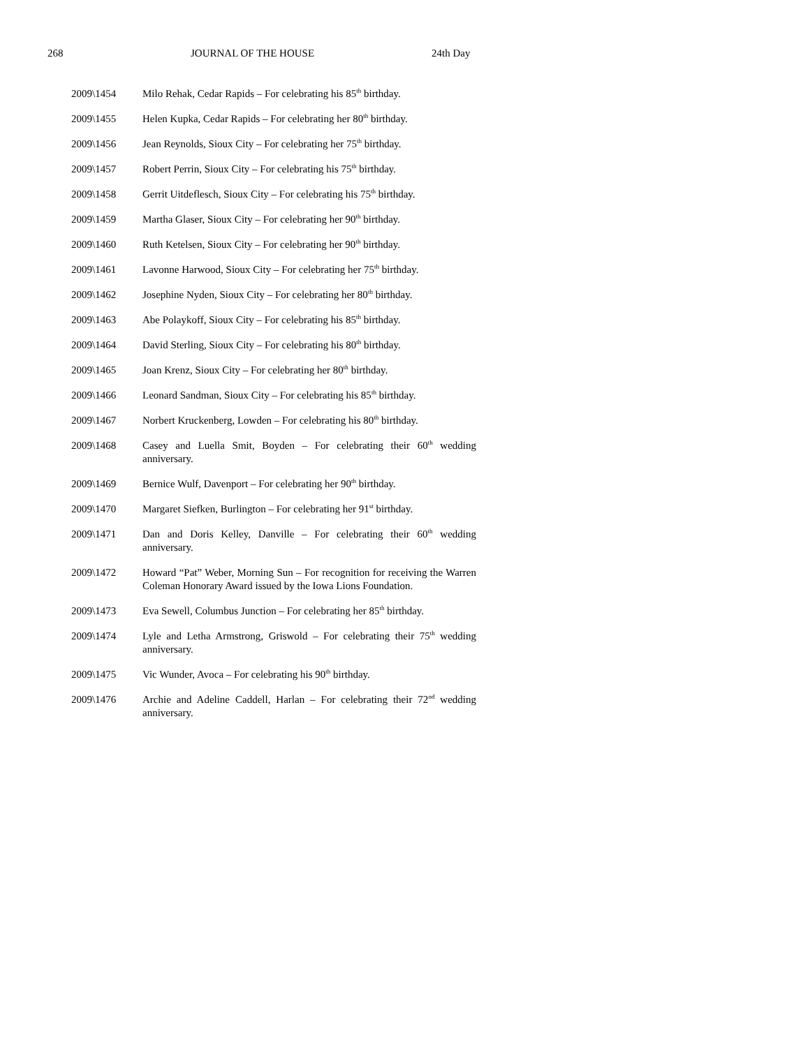268 JOURNAL OF THE HOUSE 24th Day
2009\1454 Milo Rehak, Cedar Rapids – For celebrating his 85<sup>th</sup> birthday.
2009\1455 Helen Kupka, Cedar Rapids – For celebrating her 80<sup>th</sup> birthday.
2009\1456 Jean Reynolds, Sioux City – For celebrating her 75<sup>th</sup> birthday.
2009\1457 Robert Perrin, Sioux City – For celebrating his 75<sup>th</sup> birthday.
2009\1458 Gerrit Uitdeflesch, Sioux City – For celebrating his 75<sup>th</sup> birthday.
2009\1459 Martha Glaser, Sioux City – For celebrating her 90<sup>th</sup> birthday.
2009\1460 Ruth Ketelsen, Sioux City – For celebrating her 90<sup>th</sup> birthday.
2009\1461 Lavonne Harwood, Sioux City – For celebrating her 75<sup>th</sup> birthday.
2009\1462 Josephine Nyden, Sioux City – For celebrating her 80<sup>th</sup> birthday.
2009\1463 Abe Polaykoff, Sioux City – For celebrating his 85<sup>th</sup> birthday.
2009\1464 David Sterling, Sioux City – For celebrating his 80<sup>th</sup> birthday.
2009\1465 Joan Krenz, Sioux City – For celebrating her 80<sup>th</sup> birthday.
2009\1466 Leonard Sandman, Sioux City – For celebrating his 85<sup>th</sup> birthday.
2009\1467 Norbert Kruckenberg, Lowden – For celebrating his 80<sup>th</sup> birthday.
2009\1468 Casey and Luella Smit, Boyden – For celebrating their 60<sup>th</sup> wedding anniversary.
2009\1469 Bernice Wulf, Davenport – For celebrating her 90<sup>th</sup> birthday.
2009\1470 Margaret Siefken, Burlington – For celebrating her 91<sup>st</sup> birthday.
2009\1471 Dan and Doris Kelley, Danville – For celebrating their 60<sup>th</sup> wedding anniversary.
2009\1472 Howard “Pat” Weber, Morning Sun – For recognition for receiving the Warren Coleman Honorary Award issued by the Iowa Lions Foundation.
2009\1473 Eva Sewell, Columbus Junction – For celebrating her 85<sup>th</sup> birthday.
2009\1474 Lyle and Letha Armstrong, Griswold – For celebrating their 75<sup>th</sup> wedding anniversary.
2009\1475 Vic Wunder, Avoca – For celebrating his 90<sup>th</sup> birthday.
2009\1476 Archie and Adeline Caddell, Harlan – For celebrating their 72<sup>nd</sup> wedding anniversary.